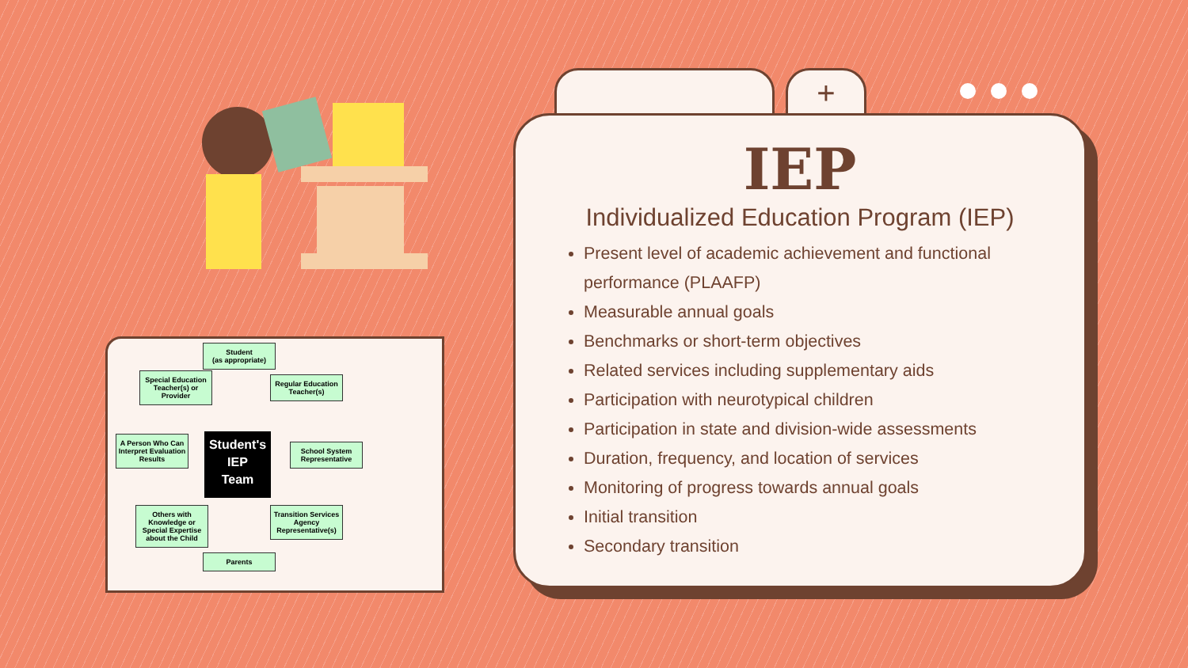Student
(as appropriate)
Special Education Teacher(s) or Provider
Regular Education Teacher(s)
A Person Who Can Interpret Evaluation Results
Student's
IEP
Team
School System Representative
Others with Knowledge or Special Expertise about the Child
Transition Services Agency Representative(s)
Parents
+
IEP
Individualized Education Program (IEP)
Present level of academic achievement and functional performance (PLAAFP)
Measurable annual goals
Benchmarks or short-term objectives
Related services including supplementary aids
Participation with neurotypical children
Participation in state and division-wide assessments
Duration, frequency, and location of services
Monitoring of progress towards annual goals
Initial transition
Secondary transition